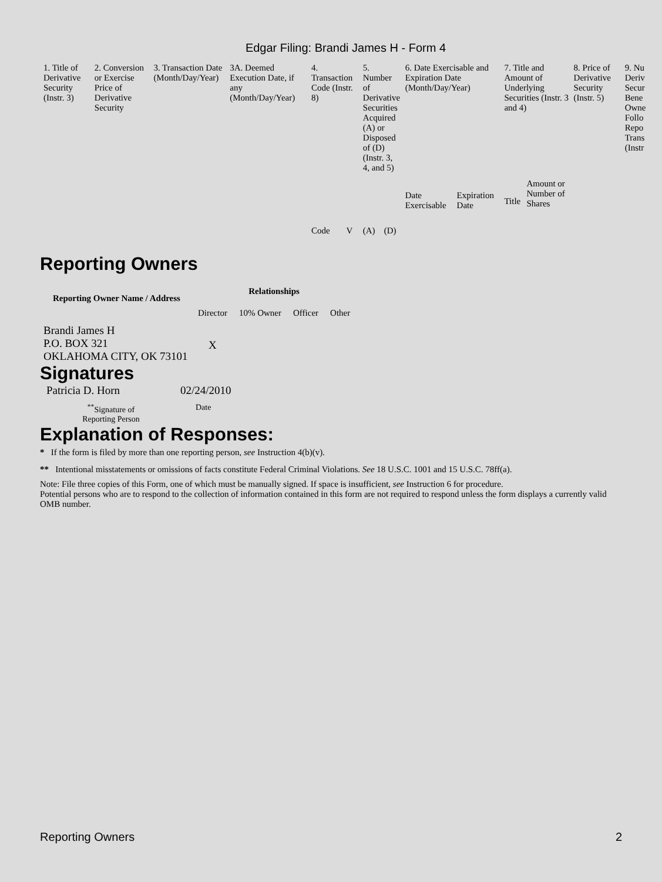Edgar Filing: Brandi James H - Form 4
| 1. Title of Derivative Security (Instr. 3) | 2. Conversion or Exercise Price of Derivative Security | 3. Transaction Date (Month/Day/Year) | 3A. Deemed Execution Date, if any (Month/Day/Year) | 4. Transaction Code (Instr. 8) | | 5. Number of Derivative Securities Acquired (A) or Disposed of (D) (Instr. 3, 4, and 5) | | 6. Date Exercisable and Expiration Date (Month/Day/Year) | | 7. Title and Amount of Underlying Securities (Instr. 3 and 4) | | 8. Price of Derivative Security (Instr. 5) | 9. Nu Deriv Secur Bene Owne Follo Repo Trans (Instr |
| | | | | Code | V | (A) | (D) | Date Exercisable | Expiration Date | Title | Amount or Number of Shares | | |
Reporting Owners
| Reporting Owner Name / Address | Relationships | | | |
| --- | --- | --- | --- | --- |
| | Director | 10% Owner | Officer | Other |
| Brandi James H P.O. BOX 321 OKLAHOMA CITY, OK 73101 | X | | | |
Signatures
| Patricia D. Horn | 02/24/2010 |
| <sup>**</sup> Signature of Reporting Person | Date |
Explanation of Responses:
* If the form is filed by more than one reporting person, see Instruction 4(b)(v).
** Intentional misstatements or omissions of facts constitute Federal Criminal Violations. See 18 U.S.C. 1001 and 15 U.S.C. 78ff(a).
Note: File three copies of this Form, one of which must be manually signed. If space is insufficient, see Instruction 6 for procedure.
Potential persons who are to respond to the collection of information contained in this form are not required to respond unless the form displays a currently valid OMB number.
Reporting Owners 2